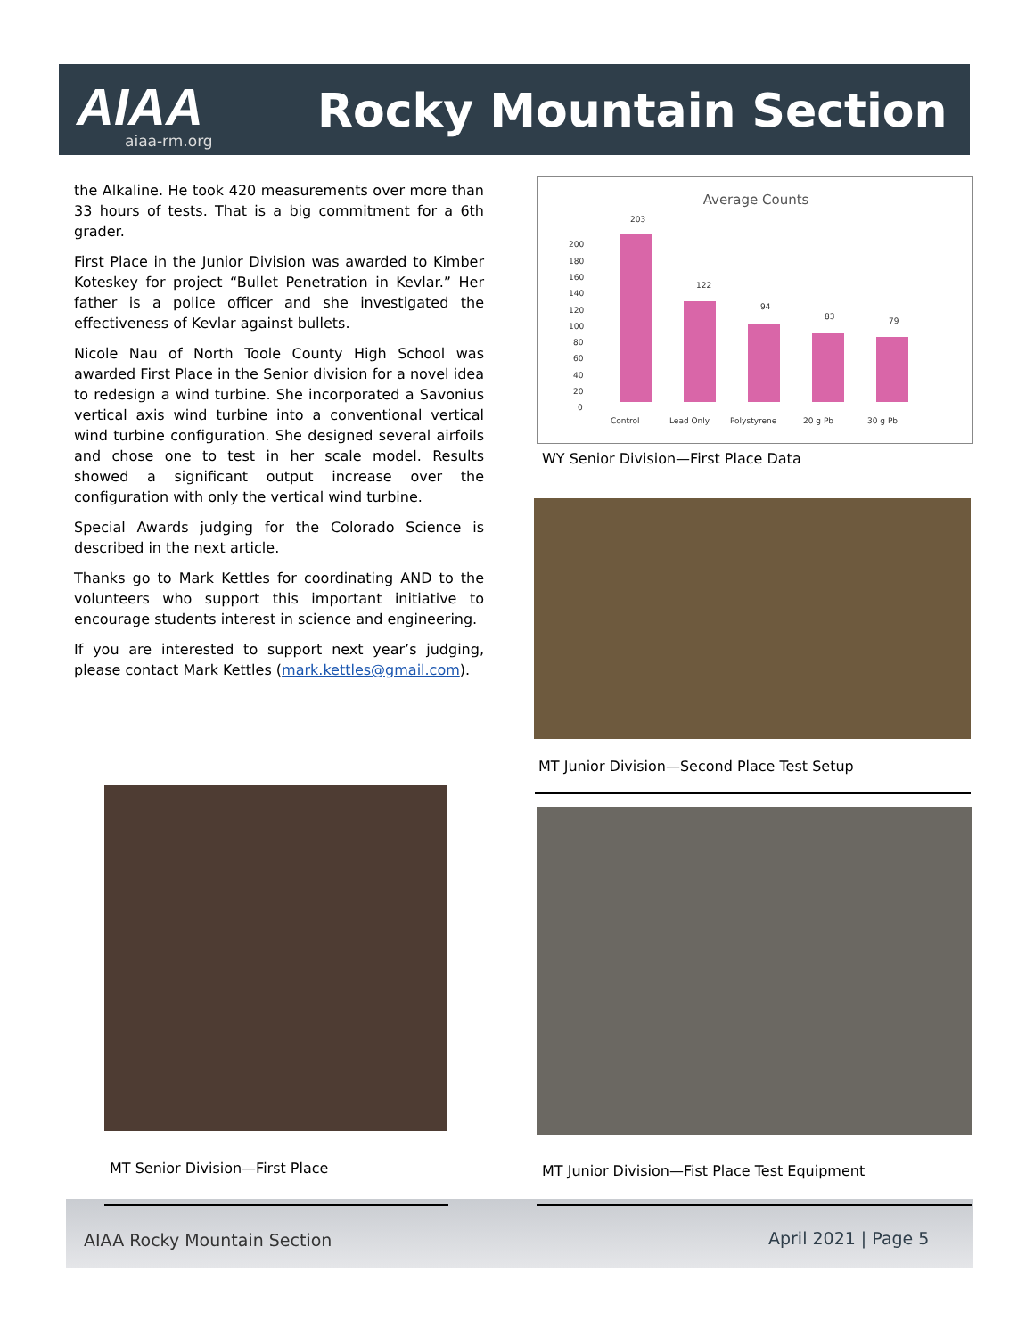AIAA
aiaa-rm.org
Rocky Mountain Section
the Alkaline. He took 420 measurements over more than 33 hours of tests. That is a big commitment for a 6th grader.
First Place in the Junior Division was awarded to Kimber Koteskey for project “Bullet Penetration in Kevlar.” Her father is a police officer and she investigated the effectiveness of Kevlar against bullets.
Nicole Nau of North Toole County High School was awarded First Place in the Senior division for a novel idea to redesign a wind turbine. She incorporated a Savonius vertical axis wind turbine into a conventional vertical wind turbine configuration. She designed several airfoils and chose one to test in her scale model. Results showed a significant output increase over the configuration with only the vertical wind turbine.
Special Awards judging for the Colorado Science is described in the next article.
Thanks go to Mark Kettles for coordinating AND to the volunteers who support this important initiative to encourage students interest in science and engineering.
If you are interested to support next year’s judging, please contact Mark Kettles (mark.kettles@gmail.com).
Average Counts
200
180
160
140
120
100
80
60
40
20
0
203
122
94
83
79
Control
Lead Only
Polystyrene
20 g Pb
30 g Pb
WY Senior Division—First Place Data
MT Junior Division—Second Place Test Setup
MT Senior Division—First Place
MT Junior Division—Fist Place Test Equipment
AIAA Rocky Mountain Section April 2021 | Page 5